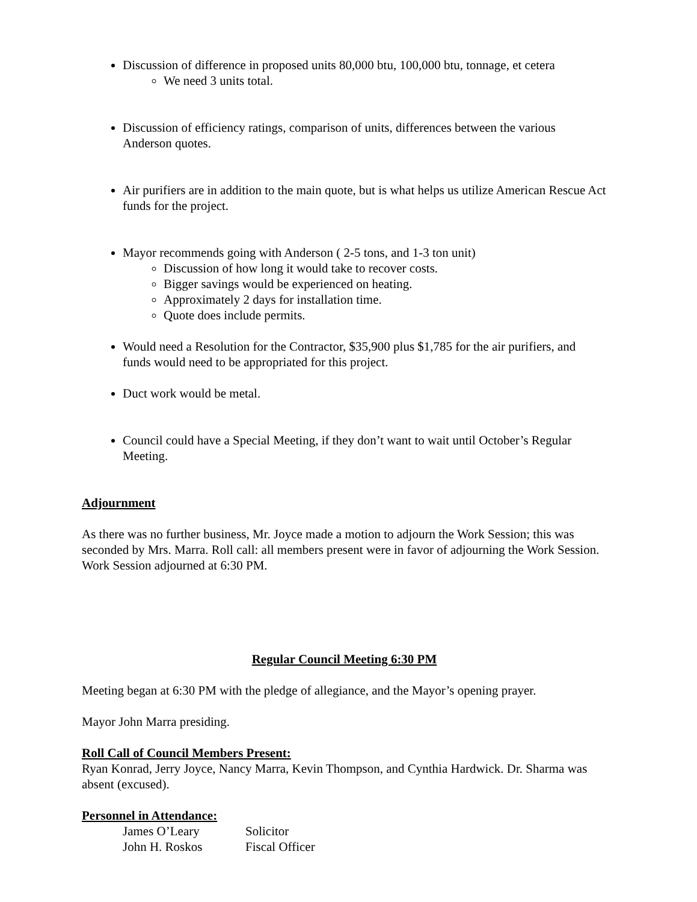Discussion of difference in proposed units 80,000 btu, 100,000 btu, tonnage, et cetera
We need 3 units total.
Discussion of efficiency ratings, comparison of units, differences between the various Anderson quotes.
Air purifiers are in addition to the main quote, but is what helps us utilize American Rescue Act funds for the project.
Mayor recommends going with Anderson ( 2-5 tons, and 1-3 ton unit)
Discussion of how long it would take to recover costs.
Bigger savings would be experienced on heating.
Approximately 2 days for installation time.
Quote does include permits.
Would need a Resolution for the Contractor, $35,900 plus $1,785 for the air purifiers, and funds would need to be appropriated for this project.
Duct work would be metal.
Council could have a Special Meeting, if they don’t want to wait until October’s Regular Meeting.
Adjournment
As there was no further business, Mr. Joyce made a motion to adjourn the Work Session; this was seconded by Mrs. Marra. Roll call: all members present were in favor of adjourning the Work Session. Work Session adjourned at 6:30 PM.
Regular Council Meeting 6:30 PM
Meeting began at 6:30 PM with the pledge of allegiance, and the Mayor’s opening prayer.
Mayor John Marra presiding.
Roll Call of Council Members Present:
Ryan Konrad, Jerry Joyce, Nancy Marra, Kevin Thompson, and Cynthia Hardwick. Dr. Sharma was absent (excused).
Personnel in Attendance:
James O’Leary Solicitor
John H. Roskos Fiscal Officer